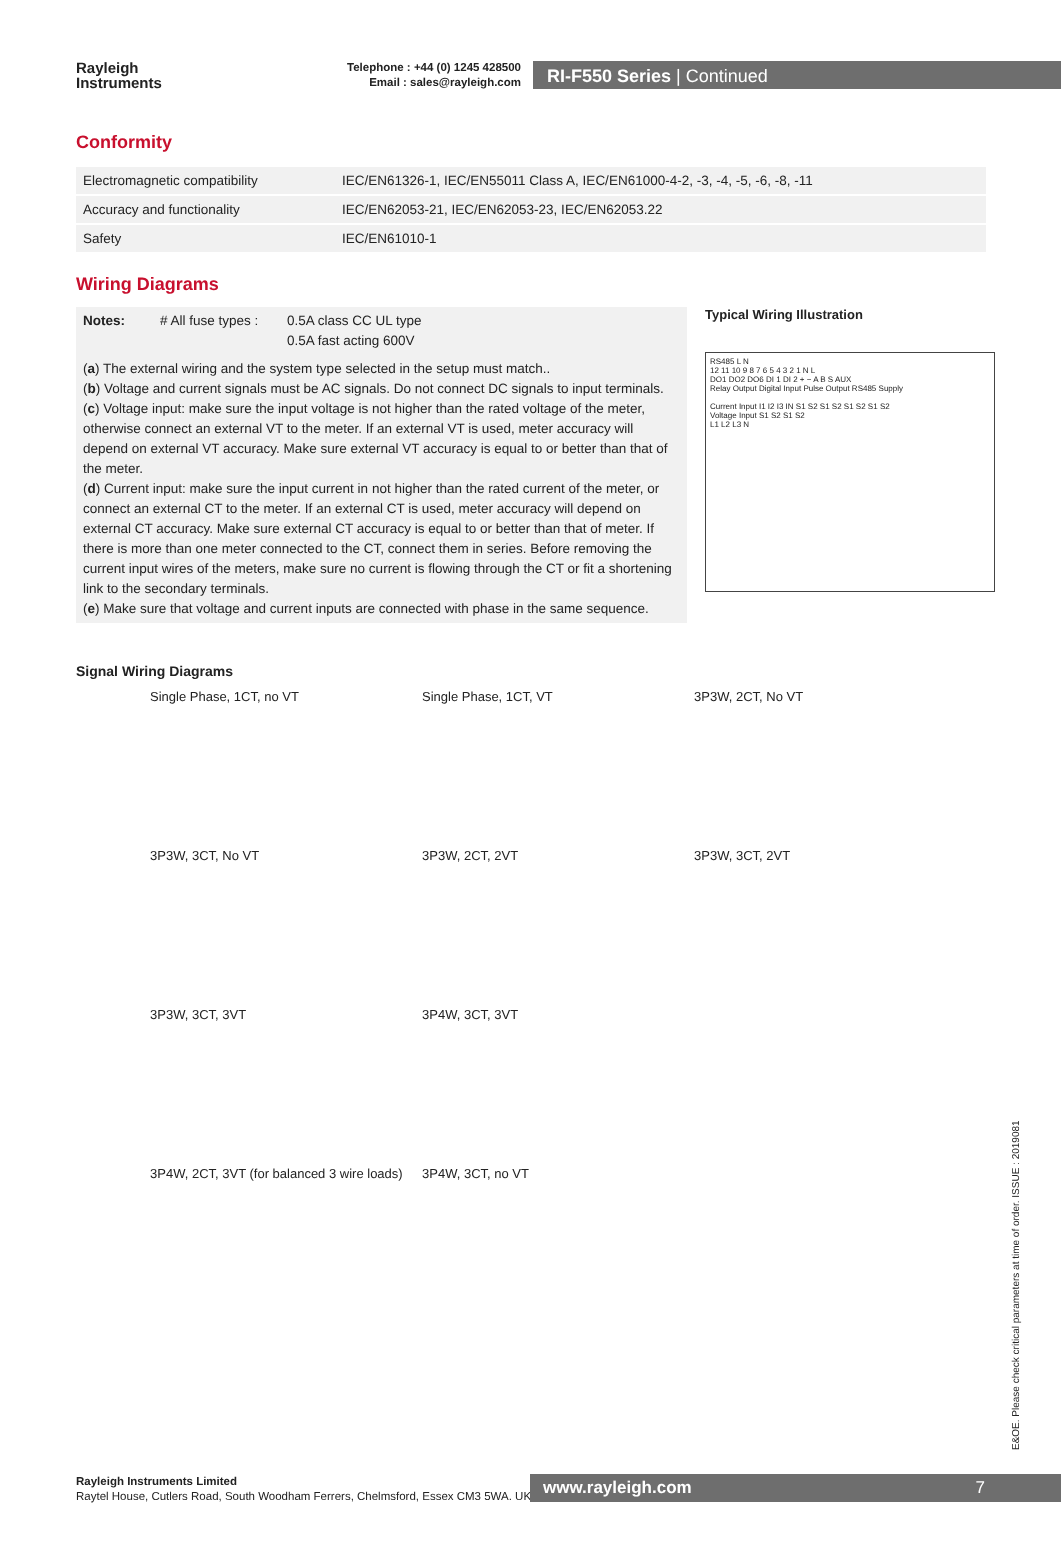Rayleigh
Instruments
Telephone : +44 (0) 1245 428500
Email : sales@rayleigh.com
RI-F550 Series | Continued
Conformity
| Electromagnetic compatibility | IEC/EN61326-1, IEC/EN55011 Class A, IEC/EN61000-4-2, -3, -4, -5, -6, -8, -11 |
| Accuracy and functionality | IEC/EN62053-21, IEC/EN62053-23, IEC/EN62053.22 |
| Safety | IEC/EN61010-1 |
Wiring Diagrams
Notes: # All fuse types : 0.5A class CC UL type
0.5A fast acting 600V
(a) The external wiring and the system type selected in the setup must match..
(b) Voltage and current signals must be AC signals. Do not connect DC signals to input terminals.
(c) Voltage input: make sure the input voltage is not higher than the rated voltage of the meter, otherwise connect an external VT to the meter. If an external VT is used, meter accuracy will depend on external VT accuracy. Make sure external VT accuracy is equal to or better than that of the meter.
(d) Current input: make sure the input current in not higher than the rated current of the meter, or connect an external CT to the meter. If an external CT is used, meter accuracy will depend on external CT accuracy. Make sure external CT accuracy is equal to or better than that of meter. If there is more than one meter connected to the CT, connect them in series. Before removing the current input wires of the meters, make sure no current is flowing through the CT or fit a shortening link to the secondary terminals.
(e) Make sure that voltage and current inputs are connected with phase in the same sequence.
Typical Wiring Illustration
RS485 L N
12 11 10 9 8 7 6 5 4 3 2 1 N L
DO1 DO2 DO6 DI 1 DI 2 + − A B S AUX
Relay Output Digital Input Pulse Output RS485 Supply
Current Input I1 I2 I3 IN S1 S2 S1 S2 S1 S2 S1 S2
Voltage Input S1 S2 S1 S2
L1 L2 L3 N
Signal Wiring Diagrams
Single Phase, 1CT, no VT
Single Phase, 1CT, VT
3P3W, 2CT, No VT
3P3W, 3CT, No VT
3P3W, 2CT, 2VT
3P3W, 3CT, 2VT
3P3W, 3CT, 3VT
3P4W, 3CT, 3VT
3P4W, 2CT, 3VT (for balanced 3 wire loads)
3P4W, 3CT, no VT
Rayleigh Instruments Limited
Raytel House, Cutlers Road, South Woodham Ferrers, Chelmsford, Essex CM3 5WA. UK
www.rayleigh.com 7
E&OE. Please check critical parameters at time of order. ISSUE : 2019081